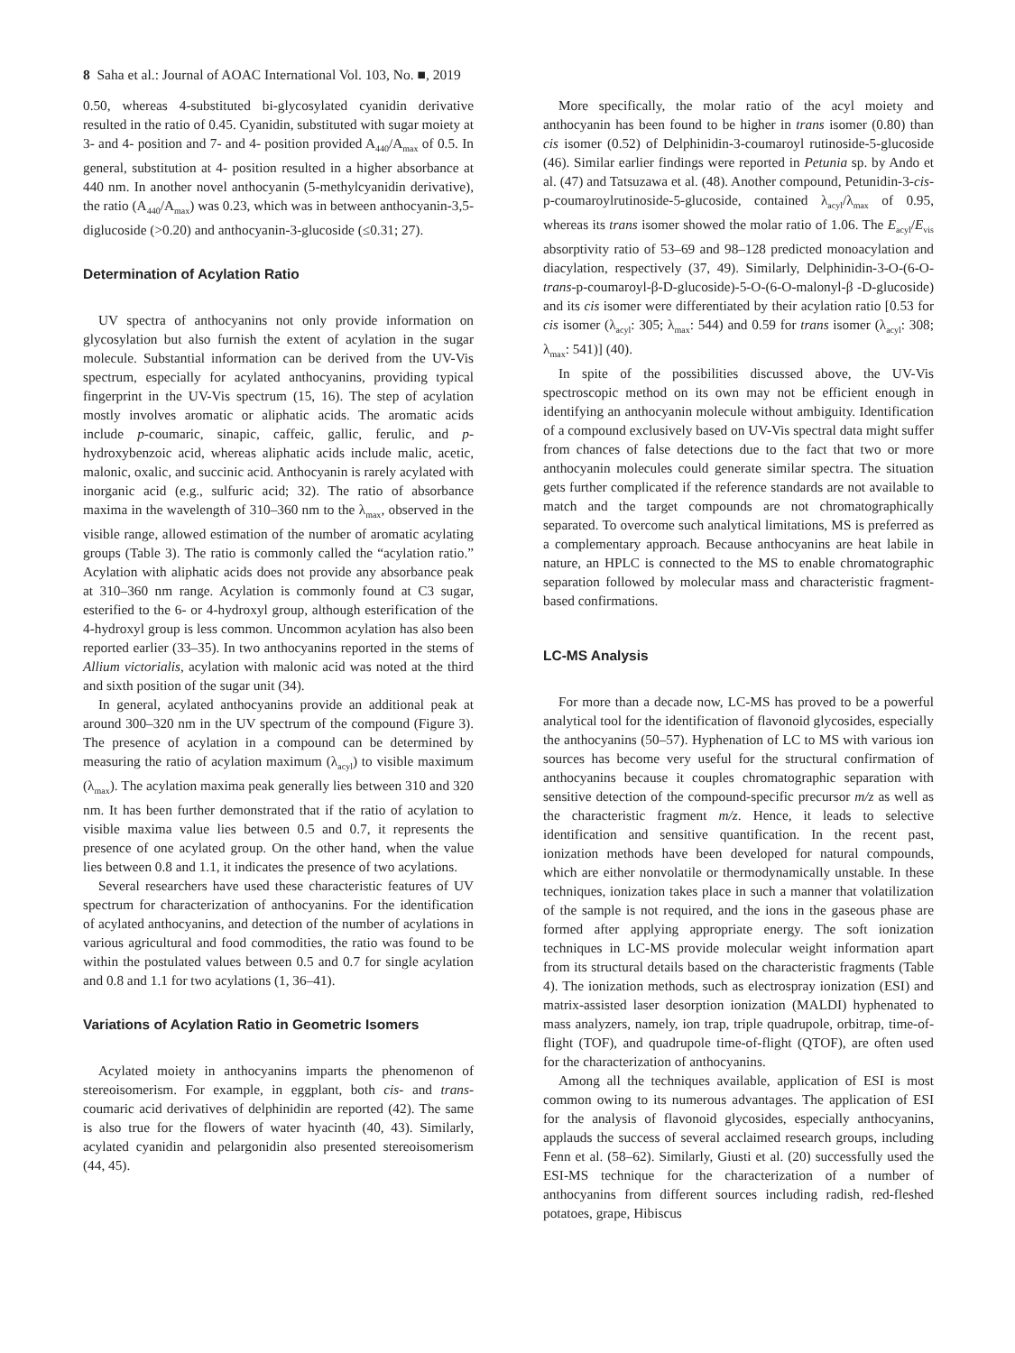8 Saha et al.: Journal of AOAC International Vol. 103, No. ■, 2019
0.50, whereas 4-substituted bi-glycosylated cyanidin derivative resulted in the ratio of 0.45. Cyanidin, substituted with sugar moiety at 3- and 4- position and 7- and 4- position provided A<sub>440</sub>/A<sub>max</sub> of 0.5. In general, substitution at 4- position resulted in a higher absorbance at 440 nm. In another novel anthocyanin (5-methylcyanidin derivative), the ratio (A<sub>440</sub>/A<sub>max</sub>) was 0.23, which was in between anthocyanin-3,5-diglucoside (>0.20) and anthocyanin-3-glucoside (≤0.31; 27).
Determination of Acylation Ratio
UV spectra of anthocyanins not only provide information on glycosylation but also furnish the extent of acylation in the sugar molecule. Substantial information can be derived from the UV-Vis spectrum, especially for acylated anthocyanins, providing typical fingerprint in the UV-Vis spectrum (15, 16). The step of acylation mostly involves aromatic or aliphatic acids. The aromatic acids include p-coumaric, sinapic, caffeic, gallic, ferulic, and p-hydroxybenzoic acid, whereas aliphatic acids include malic, acetic, malonic, oxalic, and succinic acid. Anthocyanin is rarely acylated with inorganic acid (e.g., sulfuric acid; 32). The ratio of absorbance maxima in the wavelength of 310–360 nm to the λ<sub>max</sub>, observed in the visible range, allowed estimation of the number of aromatic acylating groups (Table 3). The ratio is commonly called the “acylation ratio.” Acylation with aliphatic acids does not provide any absorbance peak at 310–360 nm range. Acylation is commonly found at C3 sugar, esterified to the 6- or 4-hydroxyl group, although esterification of the 4-hydroxyl group is less common. Uncommon acylation has also been reported earlier (33–35). In two anthocyanins reported in the stems of Allium victorialis, acylation with malonic acid was noted at the third and sixth position of the sugar unit (34).
In general, acylated anthocyanins provide an additional peak at around 300–320 nm in the UV spectrum of the compound (Figure 3). The presence of acylation in a compound can be determined by measuring the ratio of acylation maximum (λ<sub>acyl</sub>) to visible maximum (λ<sub>max</sub>). The acylation maxima peak generally lies between 310 and 320 nm. It has been further demonstrated that if the ratio of acylation to visible maxima value lies between 0.5 and 0.7, it represents the presence of one acylated group. On the other hand, when the value lies between 0.8 and 1.1, it indicates the presence of two acylations.
Several researchers have used these characteristic features of UV spectrum for characterization of anthocyanins. For the identification of acylated anthocyanins, and detection of the number of acylations in various agricultural and food commodities, the ratio was found to be within the postulated values between 0.5 and 0.7 for single acylation and 0.8 and 1.1 for two acylations (1, 36–41).
Variations of Acylation Ratio in Geometric Isomers
Acylated moiety in anthocyanins imparts the phenomenon of stereoisomerism. For example, in eggplant, both cis- and trans-coumaric acid derivatives of delphinidin are reported (42). The same is also true for the flowers of water hyacinth (40, 43). Similarly, acylated cyanidin and pelargonidin also presented stereoisomerism (44, 45).
More specifically, the molar ratio of the acyl moiety and anthocyanin has been found to be higher in trans isomer (0.80) than cis isomer (0.52) of Delphinidin-3-coumaroyl rutinoside-5-glucoside (46). Similar earlier findings were reported in Petunia sp. by Ando et al. (47) and Tatsuzawa et al. (48). Another compound, Petunidin-3-cis-p-coumaroylrutinoside-5-glucoside, contained λ<sub>acyl</sub>/λ<sub>max</sub> of 0.95, whereas its trans isomer showed the molar ratio of 1.06. The E<sub>acyl</sub>/E<sub>vis</sub> absorptivity ratio of 53–69 and 98–128 predicted monoacylation and diacylation, respectively (37, 49). Similarly, Delphinidin-3-O-(6-O-trans-p-coumaroyl-β-D-glucoside)-5-O-(6-O-malonyl-β -D-glucoside) and its cis isomer were differentiated by their acylation ratio [0.53 for cis isomer (λ<sub>acyl</sub>: 305; λ<sub>max</sub>: 544) and 0.59 for trans isomer (λ<sub>acyl</sub>: 308; λ<sub>max</sub>: 541)] (40).
In spite of the possibilities discussed above, the UV-Vis spectroscopic method on its own may not be efficient enough in identifying an anthocyanin molecule without ambiguity. Identification of a compound exclusively based on UV-Vis spectral data might suffer from chances of false detections due to the fact that two or more anthocyanin molecules could generate similar spectra. The situation gets further complicated if the reference standards are not available to match and the target compounds are not chromatographically separated. To overcome such analytical limitations, MS is preferred as a complementary approach. Because anthocyanins are heat labile in nature, an HPLC is connected to the MS to enable chromatographic separation followed by molecular mass and characteristic fragment-based confirmations.
LC-MS Analysis
For more than a decade now, LC-MS has proved to be a powerful analytical tool for the identification of flavonoid glycosides, especially the anthocyanins (50–57). Hyphenation of LC to MS with various ion sources has become very useful for the structural confirmation of anthocyanins because it couples chromatographic separation with sensitive detection of the compound-specific precursor m/z as well as the characteristic fragment m/z. Hence, it leads to selective identification and sensitive quantification. In the recent past, ionization methods have been developed for natural compounds, which are either nonvolatile or thermodynamically unstable. In these techniques, ionization takes place in such a manner that volatilization of the sample is not required, and the ions in the gaseous phase are formed after applying appropriate energy. The soft ionization techniques in LC-MS provide molecular weight information apart from its structural details based on the characteristic fragments (Table 4). The ionization methods, such as electrospray ionization (ESI) and matrix-assisted laser desorption ionization (MALDI) hyphenated to mass analyzers, namely, ion trap, triple quadrupole, orbitrap, time-of-flight (TOF), and quadrupole time-of-flight (QTOF), are often used for the characterization of anthocyanins.
Among all the techniques available, application of ESI is most common owing to its numerous advantages. The application of ESI for the analysis of flavonoid glycosides, especially anthocyanins, applauds the success of several acclaimed research groups, including Fenn et al. (58–62). Similarly, Giusti et al. (20) successfully used the ESI-MS technique for the characterization of a number of anthocyanins from different sources including radish, red-fleshed potatoes, grape, Hibiscus